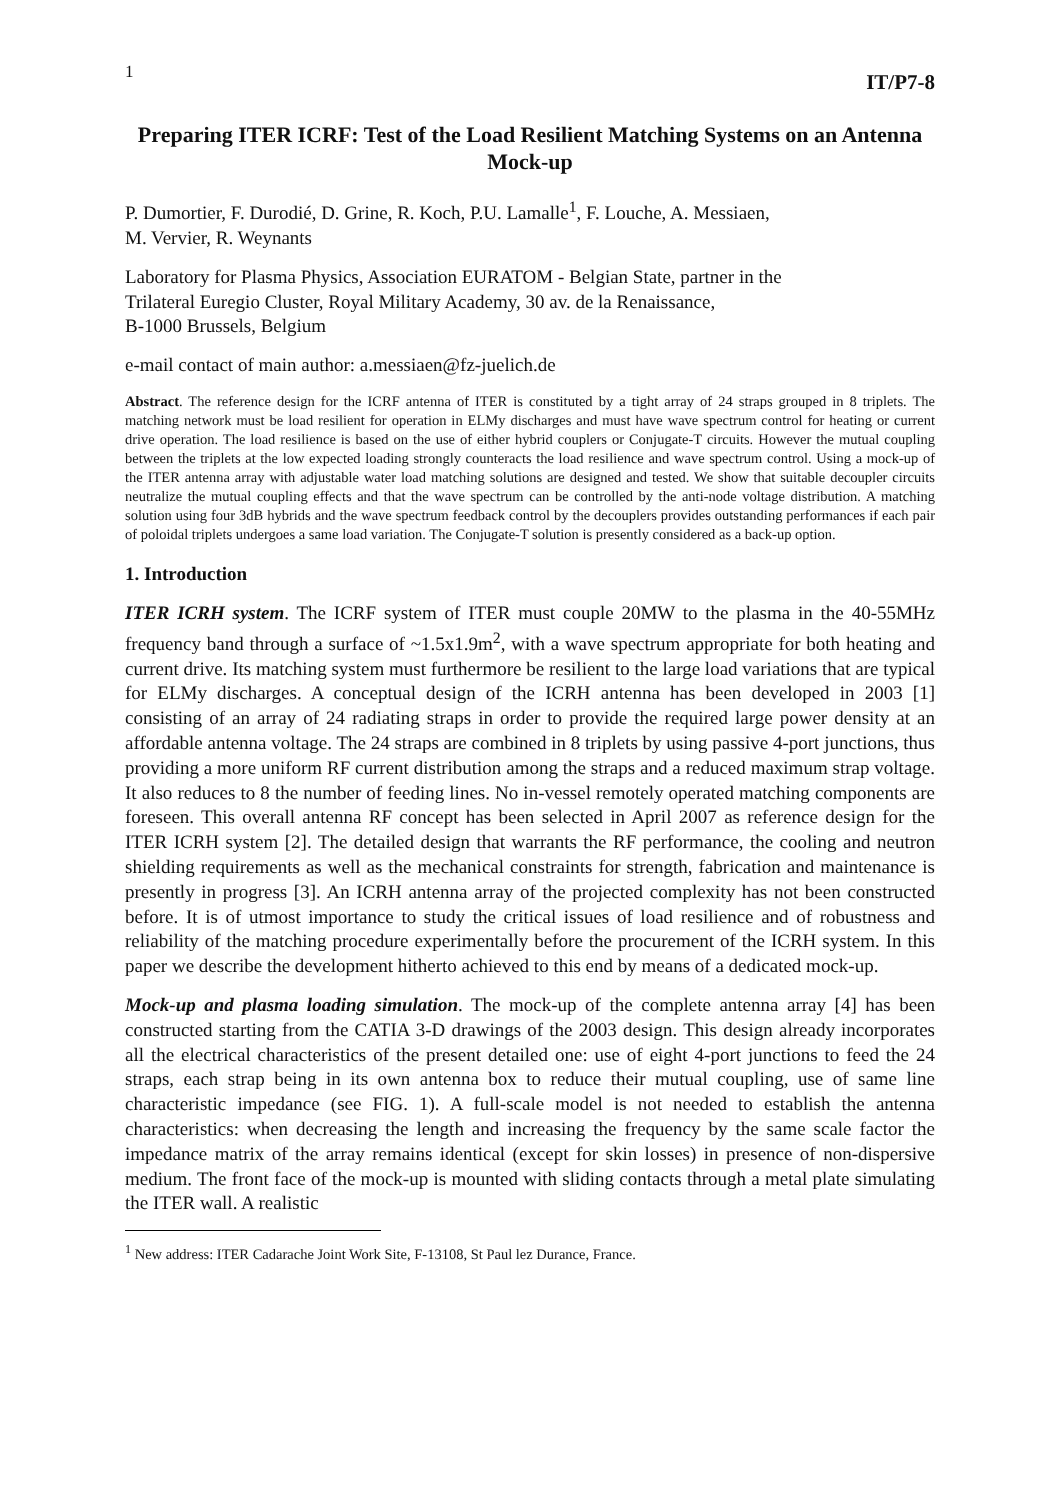1 IT/P7-8
Preparing ITER ICRF: Test of the Load Resilient Matching Systems on an Antenna Mock-up
P. Dumortier, F. Durodié, D. Grine, R. Koch, P.U. Lamalle<sup>1</sup>, F. Louche, A. Messiaen,
M. Vervier, R. Weynants
Laboratory for Plasma Physics, Association EURATOM - Belgian State, partner in the
Trilateral Euregio Cluster, Royal Military Academy, 30 av. de la Renaissance,
B-1000 Brussels, Belgium
e-mail contact of main author: a.messiaen@fz-juelich.de
Abstract. The reference design for the ICRF antenna of ITER is constituted by a tight array of 24 straps grouped in 8 triplets. The matching network must be load resilient for operation in ELMy discharges and must have wave spectrum control for heating or current drive operation. The load resilience is based on the use of either hybrid couplers or Conjugate-T circuits. However the mutual coupling between the triplets at the low expected loading strongly counteracts the load resilience and wave spectrum control. Using a mock-up of the ITER antenna array with adjustable water load matching solutions are designed and tested. We show that suitable decoupler circuits neutralize the mutual coupling effects and that the wave spectrum can be controlled by the anti-node voltage distribution. A matching solution using four 3dB hybrids and the wave spectrum feedback control by the decouplers provides outstanding performances if each pair of poloidal triplets undergoes a same load variation. The Conjugate-T solution is presently considered as a back-up option.
1. Introduction
ITER ICRH system. The ICRF system of ITER must couple 20MW to the plasma in the 40-55MHz frequency band through a surface of ~1.5x1.9m<sup>2</sup>, with a wave spectrum appropriate for both heating and current drive. Its matching system must furthermore be resilient to the large load variations that are typical for ELMy discharges. A conceptual design of the ICRH antenna has been developed in 2003 [1] consisting of an array of 24 radiating straps in order to provide the required large power density at an affordable antenna voltage. The 24 straps are combined in 8 triplets by using passive 4-port junctions, thus providing a more uniform RF current distribution among the straps and a reduced maximum strap voltage. It also reduces to 8 the number of feeding lines. No in-vessel remotely operated matching components are foreseen. This overall antenna RF concept has been selected in April 2007 as reference design for the ITER ICRH system [2]. The detailed design that warrants the RF performance, the cooling and neutron shielding requirements as well as the mechanical constraints for strength, fabrication and maintenance is presently in progress [3]. An ICRH antenna array of the projected complexity has not been constructed before. It is of utmost importance to study the critical issues of load resilience and of robustness and reliability of the matching procedure experimentally before the procurement of the ICRH system. In this paper we describe the development hitherto achieved to this end by means of a dedicated mock-up.
Mock-up and plasma loading simulation. The mock-up of the complete antenna array [4] has been constructed starting from the CATIA 3-D drawings of the 2003 design. This design already incorporates all the electrical characteristics of the present detailed one: use of eight 4-port junctions to feed the 24 straps, each strap being in its own antenna box to reduce their mutual coupling, use of same line characteristic impedance (see FIG. 1). A full-scale model is not needed to establish the antenna characteristics: when decreasing the length and increasing the frequency by the same scale factor the impedance matrix of the array remains identical (except for skin losses) in presence of non-dispersive medium. The front face of the mock-up is mounted with sliding contacts through a metal plate simulating the ITER wall. A realistic
<sup>1</sup> New address: ITER Cadarache Joint Work Site, F-13108, St Paul lez Durance, France.